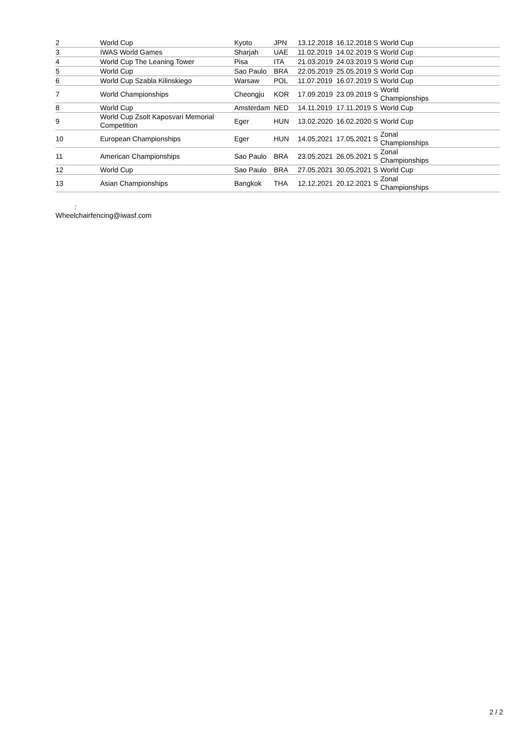| 2 | World Cup | Kyoto | JPN | 13.12.2018 | 16.12.2018 S | World Cup |
| 3 | IWAS World Games | Sharjah | UAE | 11.02.2019 | 14.02.2019 S | World Cup |
| 4 | World Cup The Leaning Tower | Pisa | ITA | 21.03.2019 | 24.03.2019 S | World Cup |
| 5 | World Cup | Sao Paulo | BRA | 22.05.2019 | 25.05.2019 S | World Cup |
| 6 | World Cup Szabla Kilinskiego | Warsaw | POL | 11.07.2019 | 16.07.2019 S | World Cup |
| 7 | World Championships | Cheongju | KOR | 17.09.2019 | 23.09.2019 S | World Championships |
| 8 | World Cup | Amsterdam | NED | 14.11.2019 | 17.11.2019 S | World Cup |
| 9 | World Cup Zsolt Kaposvari Memorial Competition | Eger | HUN | 13.02.2020 | 16.02.2020 S | World Cup |
| 10 | European Championships | Eger | HUN | 14.05.2021 | 17.05.2021 S | Zonal Championships |
| 11 | American Championships | Sao Paulo | BRA | 23.05.2021 | 26.05.2021 S | Zonal Championships |
| 12 | World Cup | Sao Paulo | BRA | 27.05.2021 | 30.05.2021 S | World Cup |
| 13 | Asian Championships | Bangkok | THA | 12.12.2021 | 20.12.2021 S | Zonal Championships |
:
Wheelchairfencing@iwasf.com
2 / 2